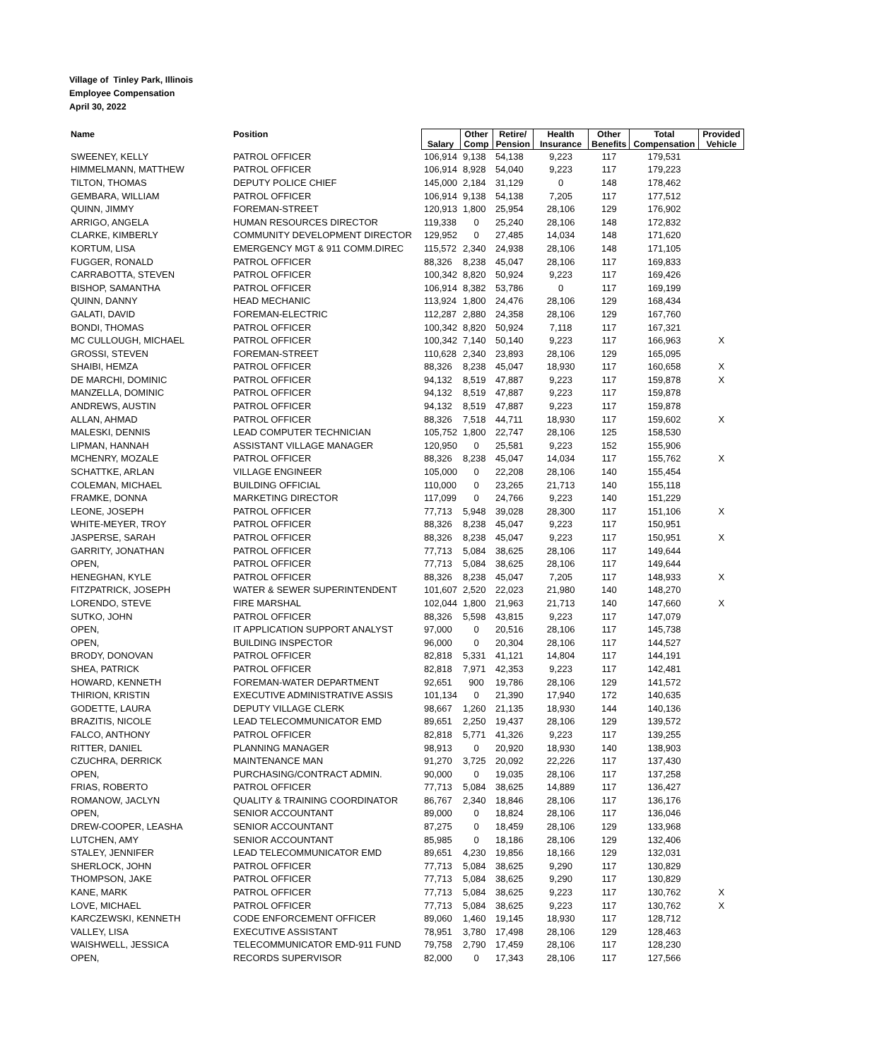Village of Tinley Park, Illinois
Employee Compensation
April 30, 2022
| Name | Position | Salary | Other Comp | Retire/ Pension | Health Insurance | Other Benefits | Total Compensation | Provided Vehicle |
| --- | --- | --- | --- | --- | --- | --- | --- | --- |
| SWEENEY, KELLY | PATROL OFFICER | 106,914 | 9,138 | 54,138 | 9,223 | 117 | 179,531 | |
| HIMMELMANN, MATTHEW | PATROL OFFICER | 106,914 | 8,928 | 54,040 | 9,223 | 117 | 179,223 | |
| TILTON, THOMAS | DEPUTY POLICE CHIEF | 145,000 | 2,184 | 31,129 | 0 | 148 | 178,462 | |
| GEMBARA, WILLIAM | PATROL OFFICER | 106,914 | 9,138 | 54,138 | 7,205 | 117 | 177,512 | |
| QUINN, JIMMY | FOREMAN-STREET | 120,913 | 1,800 | 25,954 | 28,106 | 129 | 176,902 | |
| ARRIGO, ANGELA | HUMAN RESOURCES DIRECTOR | 119,338 | 0 | 25,240 | 28,106 | 148 | 172,832 | |
| CLARKE, KIMBERLY | COMMUNITY DEVELOPMENT DIRECTOR | 129,952 | 0 | 27,485 | 14,034 | 148 | 171,620 | |
| KORTUM, LISA | EMERGENCY MGT & 911 COMM.DIREC | 115,572 | 2,340 | 24,938 | 28,106 | 148 | 171,105 | |
| FUGGER, RONALD | PATROL OFFICER | 88,326 | 8,238 | 45,047 | 28,106 | 117 | 169,833 | |
| CARRABOTTA, STEVEN | PATROL OFFICER | 100,342 | 8,820 | 50,924 | 9,223 | 117 | 169,426 | |
| BISHOP, SAMANTHA | PATROL OFFICER | 106,914 | 8,382 | 53,786 | 0 | 117 | 169,199 | |
| QUINN, DANNY | HEAD MECHANIC | 113,924 | 1,800 | 24,476 | 28,106 | 129 | 168,434 | |
| GALATI, DAVID | FOREMAN-ELECTRIC | 112,287 | 2,880 | 24,358 | 28,106 | 129 | 167,760 | |
| BONDI, THOMAS | PATROL OFFICER | 100,342 | 8,820 | 50,924 | 7,118 | 117 | 167,321 | |
| MC CULLOUGH, MICHAEL | PATROL OFFICER | 100,342 | 7,140 | 50,140 | 9,223 | 117 | 166,963 | X |
| GROSSI, STEVEN | FOREMAN-STREET | 110,628 | 2,340 | 23,893 | 28,106 | 129 | 165,095 | |
| SHAIBI, HEMZA | PATROL OFFICER | 88,326 | 8,238 | 45,047 | 18,930 | 117 | 160,658 | X |
| DE MARCHI, DOMINIC | PATROL OFFICER | 94,132 | 8,519 | 47,887 | 9,223 | 117 | 159,878 | X |
| MANZELLA, DOMINIC | PATROL OFFICER | 94,132 | 8,519 | 47,887 | 9,223 | 117 | 159,878 | |
| ANDREWS, AUSTIN | PATROL OFFICER | 94,132 | 8,519 | 47,887 | 9,223 | 117 | 159,878 | |
| ALLAN, AHMAD | PATROL OFFICER | 88,326 | 7,518 | 44,711 | 18,930 | 117 | 159,602 | X |
| MALESKI, DENNIS | LEAD COMPUTER TECHNICIAN | 105,752 | 1,800 | 22,747 | 28,106 | 125 | 158,530 | |
| LIPMAN, HANNAH | ASSISTANT VILLAGE MANAGER | 120,950 | 0 | 25,581 | 9,223 | 152 | 155,906 | |
| MCHENRY, MOZALE | PATROL OFFICER | 88,326 | 8,238 | 45,047 | 14,034 | 117 | 155,762 | X |
| SCHATTKE, ARLAN | VILLAGE ENGINEER | 105,000 | 0 | 22,208 | 28,106 | 140 | 155,454 | |
| COLEMAN, MICHAEL | BUILDING OFFICIAL | 110,000 | 0 | 23,265 | 21,713 | 140 | 155,118 | |
| FRAMKE, DONNA | MARKETING DIRECTOR | 117,099 | 0 | 24,766 | 9,223 | 140 | 151,229 | |
| LEONE, JOSEPH | PATROL OFFICER | 77,713 | 5,948 | 39,028 | 28,300 | 117 | 151,106 | X |
| WHITE-MEYER, TROY | PATROL OFFICER | 88,326 | 8,238 | 45,047 | 9,223 | 117 | 150,951 | |
| JASPERSE, SARAH | PATROL OFFICER | 88,326 | 8,238 | 45,047 | 9,223 | 117 | 150,951 | X |
| GARRITY, JONATHAN | PATROL OFFICER | 77,713 | 5,084 | 38,625 | 28,106 | 117 | 149,644 | |
| OPEN, | PATROL OFFICER | 77,713 | 5,084 | 38,625 | 28,106 | 117 | 149,644 | |
| HENEGHAN, KYLE | PATROL OFFICER | 88,326 | 8,238 | 45,047 | 7,205 | 117 | 148,933 | X |
| FITZPATRICK, JOSEPH | WATER & SEWER SUPERINTENDENT | 101,607 | 2,520 | 22,023 | 21,980 | 140 | 148,270 | |
| LORENDO, STEVE | FIRE MARSHAL | 102,044 | 1,800 | 21,963 | 21,713 | 140 | 147,660 | X |
| SUTKO, JOHN | PATROL OFFICER | 88,326 | 5,598 | 43,815 | 9,223 | 117 | 147,079 | |
| OPEN, | IT APPLICATION SUPPORT ANALYST | 97,000 | 0 | 20,516 | 28,106 | 117 | 145,738 | |
| OPEN, | BUILDING INSPECTOR | 96,000 | 0 | 20,304 | 28,106 | 117 | 144,527 | |
| BRODY, DONOVAN | PATROL OFFICER | 82,818 | 5,331 | 41,121 | 14,804 | 117 | 144,191 | |
| SHEA, PATRICK | PATROL OFFICER | 82,818 | 7,971 | 42,353 | 9,223 | 117 | 142,481 | |
| HOWARD, KENNETH | FOREMAN-WATER DEPARTMENT | 92,651 | 900 | 19,786 | 28,106 | 129 | 141,572 | |
| THIRION, KRISTIN | EXECUTIVE ADMINISTRATIVE ASSIS | 101,134 | 0 | 21,390 | 17,940 | 172 | 140,635 | |
| GODETTE, LAURA | DEPUTY VILLAGE CLERK | 98,667 | 1,260 | 21,135 | 18,930 | 144 | 140,136 | |
| BRAZITIS, NICOLE | LEAD TELECOMMUNICATOR EMD | 89,651 | 2,250 | 19,437 | 28,106 | 129 | 139,572 | |
| FALCO, ANTHONY | PATROL OFFICER | 82,818 | 5,771 | 41,326 | 9,223 | 117 | 139,255 | |
| RITTER, DANIEL | PLANNING MANAGER | 98,913 | 0 | 20,920 | 18,930 | 140 | 138,903 | |
| CZUCHRA, DERRICK | MAINTENANCE MAN | 91,270 | 3,725 | 20,092 | 22,226 | 117 | 137,430 | |
| OPEN, | PURCHASING/CONTRACT ADMIN. | 90,000 | 0 | 19,035 | 28,106 | 117 | 137,258 | |
| FRIAS, ROBERTO | PATROL OFFICER | 77,713 | 5,084 | 38,625 | 14,889 | 117 | 136,427 | |
| ROMANOW, JACLYN | QUALITY & TRAINING COORDINATOR | 86,767 | 2,340 | 18,846 | 28,106 | 117 | 136,176 | |
| OPEN, | SENIOR ACCOUNTANT | 89,000 | 0 | 18,824 | 28,106 | 117 | 136,046 | |
| DREW-COOPER, LEASHA | SENIOR ACCOUNTANT | 87,275 | 0 | 18,459 | 28,106 | 129 | 133,968 | |
| LUTCHEN, AMY | SENIOR ACCOUNTANT | 85,985 | 0 | 18,186 | 28,106 | 129 | 132,406 | |
| STALEY, JENNIFER | LEAD TELECOMMUNICATOR EMD | 89,651 | 4,230 | 19,856 | 18,166 | 129 | 132,031 | |
| SHERLOCK, JOHN | PATROL OFFICER | 77,713 | 5,084 | 38,625 | 9,290 | 117 | 130,829 | |
| THOMPSON, JAKE | PATROL OFFICER | 77,713 | 5,084 | 38,625 | 9,290 | 117 | 130,829 | |
| KANE, MARK | PATROL OFFICER | 77,713 | 5,084 | 38,625 | 9,223 | 117 | 130,762 | X |
| LOVE, MICHAEL | PATROL OFFICER | 77,713 | 5,084 | 38,625 | 9,223 | 117 | 130,762 | X |
| KARCZEWSKI, KENNETH | CODE ENFORCEMENT OFFICER | 89,060 | 1,460 | 19,145 | 18,930 | 117 | 128,712 | |
| VALLEY, LISA | EXECUTIVE ASSISTANT | 78,951 | 3,780 | 17,498 | 28,106 | 129 | 128,463 | |
| WAISHWELL, JESSICA | TELECOMMUNICATOR EMD-911 FUND | 79,758 | 2,790 | 17,459 | 28,106 | 117 | 128,230 | |
| OPEN, | RECORDS SUPERVISOR | 82,000 | 0 | 17,343 | 28,106 | 117 | 127,566 | |